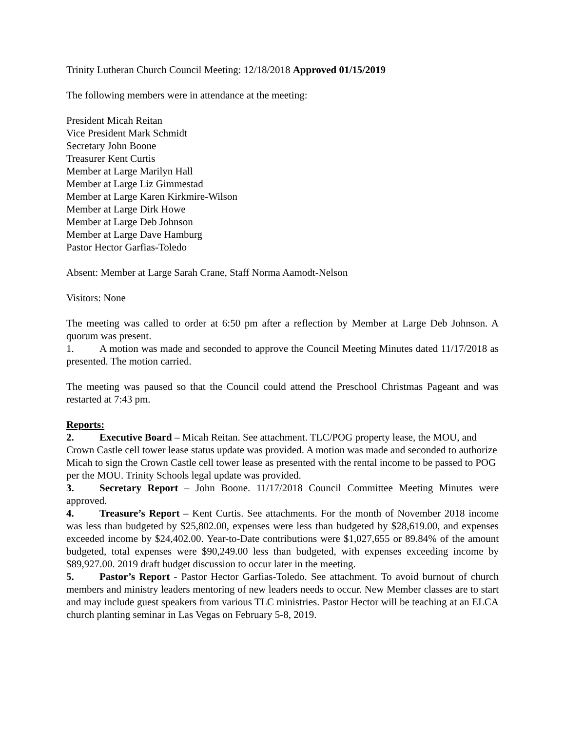Trinity Lutheran Church Council Meeting: 12/18/2018 Approved 01/15/2019
The following members were in attendance at the meeting:
President Micah Reitan
Vice President Mark Schmidt
Secretary John Boone
Treasurer Kent Curtis
Member at Large Marilyn Hall
Member at Large Liz Gimmestad
Member at Large Karen Kirkmire-Wilson
Member at Large Dirk Howe
Member at Large Deb Johnson
Member at Large Dave Hamburg
Pastor Hector Garfias-Toledo
Absent: Member at Large Sarah Crane, Staff Norma Aamodt-Nelson
Visitors: None
The meeting was called to order at 6:50 pm after a reflection by Member at Large Deb Johnson. A quorum was present.
1. A motion was made and seconded to approve the Council Meeting Minutes dated 11/17/2018 as presented. The motion carried.
The meeting was paused so that the Council could attend the Preschool Christmas Pageant and was restarted at 7:43 pm.
Reports:
2. Executive Board – Micah Reitan. See attachment. TLC/POG property lease, the MOU, and Crown Castle cell tower lease status update was provided. A motion was made and seconded to authorize Micah to sign the Crown Castle cell tower lease as presented with the rental income to be passed to POG per the MOU. Trinity Schools legal update was provided.
3. Secretary Report – John Boone. 11/17/2018 Council Committee Meeting Minutes were approved.
4. Treasure’s Report – Kent Curtis. See attachments. For the month of November 2018 income was less than budgeted by $25,802.00, expenses were less than budgeted by $28,619.00, and expenses exceeded income by $24,402.00. Year-to-Date contributions were $1,027,655 or 89.84% of the amount budgeted, total expenses were $90,249.00 less than budgeted, with expenses exceeding income by $89,927.00. 2019 draft budget discussion to occur later in the meeting.
5. Pastor’s Report - Pastor Hector Garfias-Toledo. See attachment. To avoid burnout of church members and ministry leaders mentoring of new leaders needs to occur. New Member classes are to start and may include guest speakers from various TLC ministries. Pastor Hector will be teaching at an ELCA church planting seminar in Las Vegas on February 5-8, 2019.